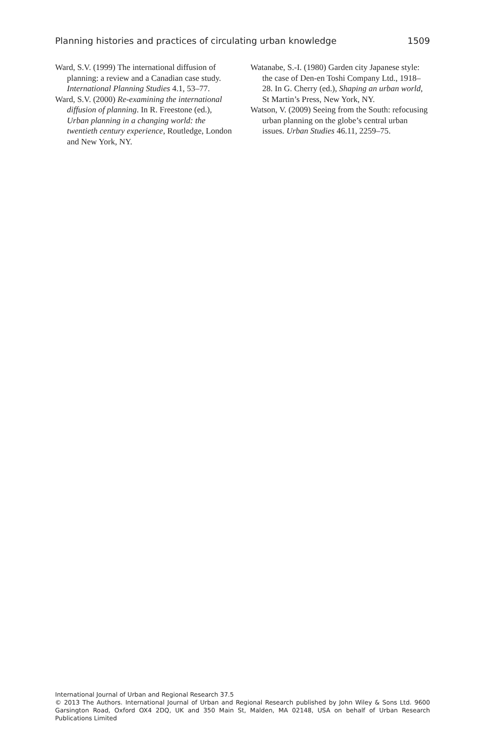Planning histories and practices of circulating urban knowledge 1509
Ward, S.V. (1999) The international diffusion of planning: a review and a Canadian case study. International Planning Studies 4.1, 53–77.
Ward, S.V. (2000) Re-examining the international diffusion of planning. In R. Freestone (ed.), Urban planning in a changing world: the twentieth century experience, Routledge, London and New York, NY.
Watanabe, S.-I. (1980) Garden city Japanese style: the case of Den-en Toshi Company Ltd., 1918–28. In G. Cherry (ed.), Shaping an urban world, St Martin’s Press, New York, NY.
Watson, V. (2009) Seeing from the South: refocusing urban planning on the globe’s central urban issues. Urban Studies 46.11, 2259–75.
International Journal of Urban and Regional Research 37.5
© 2013 The Authors. International Journal of Urban and Regional Research published by John Wiley & Sons Ltd. 9600 Garsington Road, Oxford OX4 2DQ, UK and 350 Main St, Malden, MA 02148, USA on behalf of Urban Research Publications Limited